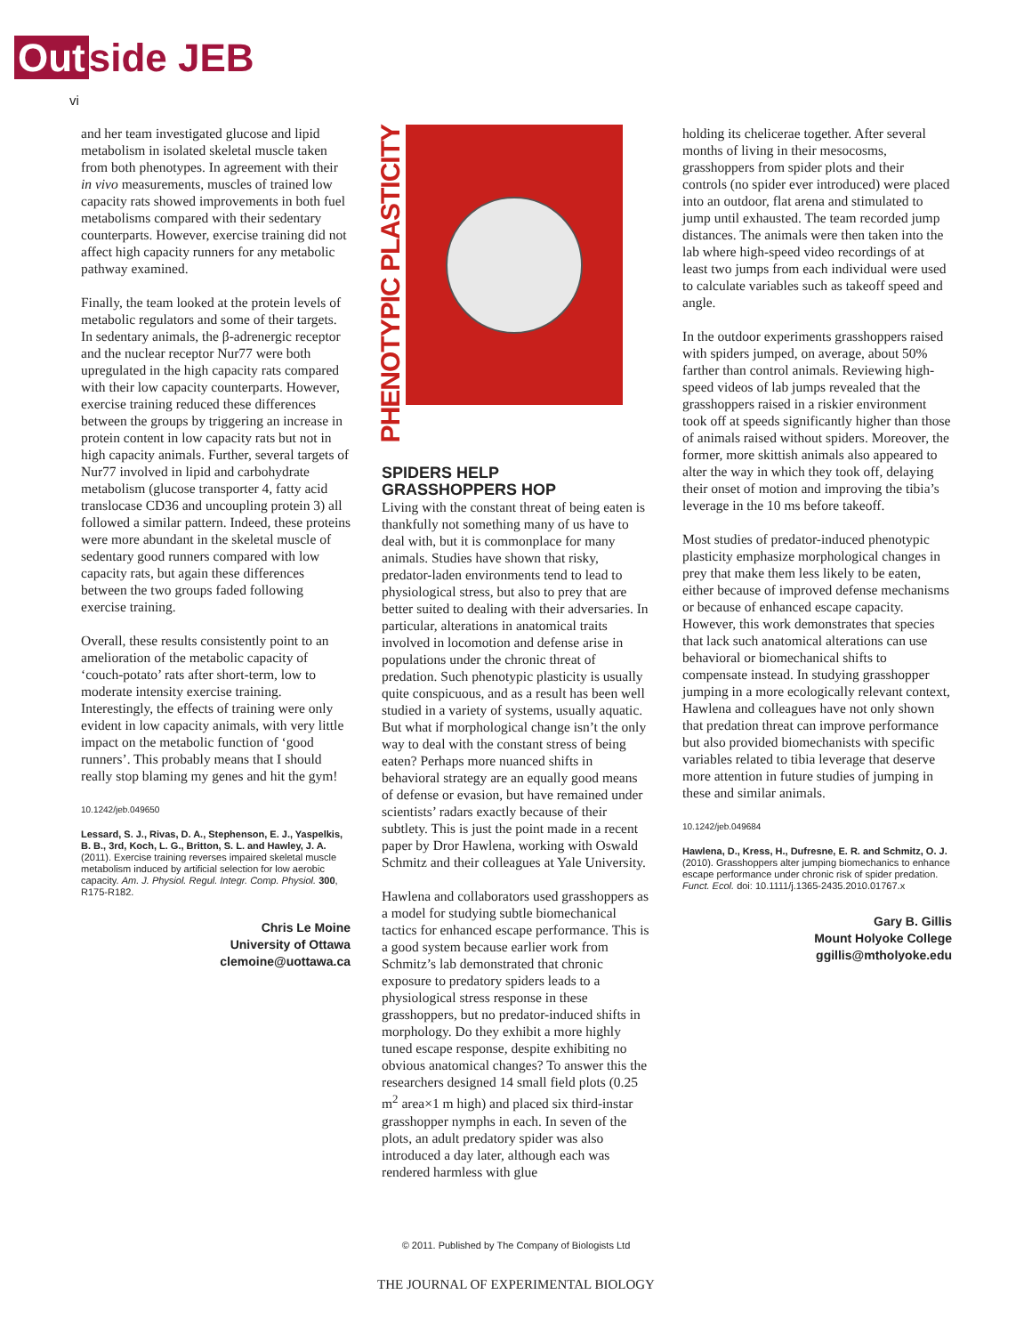Out side JEB
vi
and her team investigated glucose and lipid metabolism in isolated skeletal muscle taken from both phenotypes. In agreement with their in vivo measurements, muscles of trained low capacity rats showed improvements in both fuel metabolisms compared with their sedentary counterparts. However, exercise training did not affect high capacity runners for any metabolic pathway examined.
Finally, the team looked at the protein levels of metabolic regulators and some of their targets. In sedentary animals, the β-adrenergic receptor and the nuclear receptor Nur77 were both upregulated in the high capacity rats compared with their low capacity counterparts. However, exercise training reduced these differences between the groups by triggering an increase in protein content in low capacity rats but not in high capacity animals. Further, several targets of Nur77 involved in lipid and carbohydrate metabolism (glucose transporter 4, fatty acid translocase CD36 and uncoupling protein 3) all followed a similar pattern. Indeed, these proteins were more abundant in the skeletal muscle of sedentary good runners compared with low capacity rats, but again these differences between the two groups faded following exercise training.
Overall, these results consistently point to an amelioration of the metabolic capacity of ‘couch-potato’ rats after short-term, low to moderate intensity exercise training. Interestingly, the effects of training were only evident in low capacity animals, with very little impact on the metabolic function of ‘good runners’. This probably means that I should really stop blaming my genes and hit the gym!
10.1242/jeb.049650
Lessard, S. J., Rivas, D. A., Stephenson, E. J., Yaspelkis, B. B., 3rd, Koch, L. G., Britton, S. L. and Hawley, J. A. (2011). Exercise training reverses impaired skeletal muscle metabolism induced by artificial selection for low aerobic capacity. Am. J. Physiol. Regul. Integr. Comp. Physiol. 300, R175-R182.
Chris Le Moine
University of Ottawa
clemoine@uottawa.ca
PHENOTYPIC PLASTICITY
SPIDERS HELP
GRASSHOPPERS HOP
Living with the constant threat of being eaten is thankfully not something many of us have to deal with, but it is commonplace for many animals. Studies have shown that risky, predator-laden environments tend to lead to physiological stress, but also to prey that are better suited to dealing with their adversaries. In particular, alterations in anatomical traits involved in locomotion and defense arise in populations under the chronic threat of predation. Such phenotypic plasticity is usually quite conspicuous, and as a result has been well studied in a variety of systems, usually aquatic. But what if morphological change isn’t the only way to deal with the constant stress of being eaten? Perhaps more nuanced shifts in behavioral strategy are an equally good means of defense or evasion, but have remained under scientists’ radars exactly because of their subtlety. This is just the point made in a recent paper by Dror Hawlena, working with Oswald Schmitz and their colleagues at Yale University.
Hawlena and collaborators used grasshoppers as a model for studying subtle biomechanical tactics for enhanced escape performance. This is a good system because earlier work from Schmitz’s lab demonstrated that chronic exposure to predatory spiders leads to a physiological stress response in these grasshoppers, but no predator-induced shifts in morphology. Do they exhibit a more highly tuned escape response, despite exhibiting no obvious anatomical changes? To answer this the researchers designed 14 small field plots (0.25 m<sup>2</sup> area×1 m high) and placed six third-instar grasshopper nymphs in each. In seven of the plots, an adult predatory spider was also introduced a day later, although each was rendered harmless with glue
holding its chelicerae together. After several months of living in their mesocosms, grasshoppers from spider plots and their controls (no spider ever introduced) were placed into an outdoor, flat arena and stimulated to jump until exhausted. The team recorded jump distances. The animals were then taken into the lab where high-speed video recordings of at least two jumps from each individual were used to calculate variables such as takeoff speed and angle.
In the outdoor experiments grasshoppers raised with spiders jumped, on average, about 50% farther than control animals. Reviewing high-speed videos of lab jumps revealed that the grasshoppers raised in a riskier environment took off at speeds significantly higher than those of animals raised without spiders. Moreover, the former, more skittish animals also appeared to alter the way in which they took off, delaying their onset of motion and improving the tibia’s leverage in the 10 ms before takeoff.
Most studies of predator-induced phenotypic plasticity emphasize morphological changes in prey that make them less likely to be eaten, either because of improved defense mechanisms or because of enhanced escape capacity. However, this work demonstrates that species that lack such anatomical alterations can use behavioral or biomechanical shifts to compensate instead. In studying grasshopper jumping in a more ecologically relevant context, Hawlena and colleagues have not only shown that predation threat can improve performance but also provided biomechanists with specific variables related to tibia leverage that deserve more attention in future studies of jumping in these and similar animals.
10.1242/jeb.049684
Hawlena, D., Kress, H., Dufresne, E. R. and Schmitz, O. J. (2010). Grasshoppers alter jumping biomechanics to enhance escape performance under chronic risk of spider predation. Funct. Ecol. doi: 10.1111/j.1365-2435.2010.01767.x
Gary B. Gillis
Mount Holyoke College
ggillis@mtholyoke.edu
© 2011. Published by The Company of Biologists Ltd
THE JOURNAL OF EXPERIMENTAL BIOLOGY